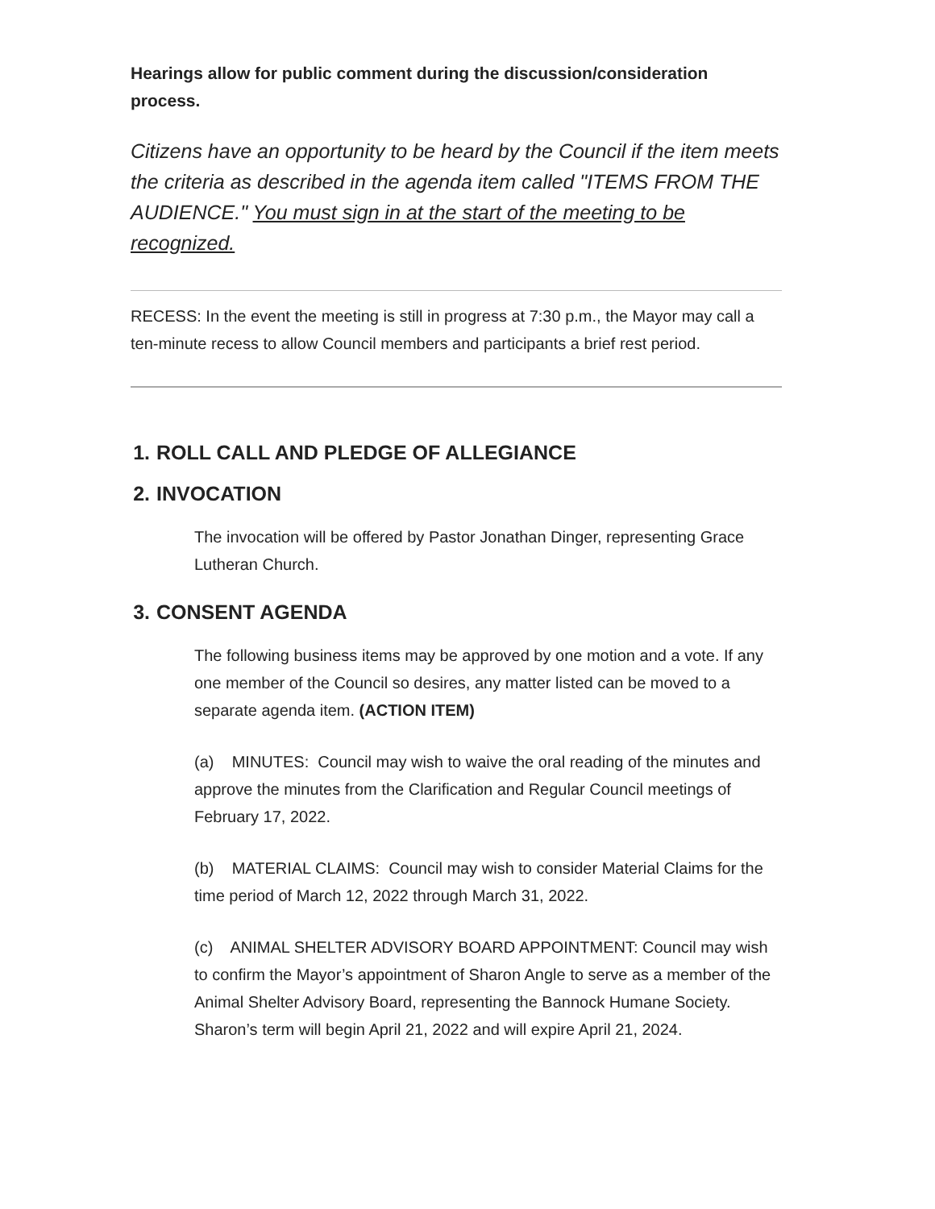Hearings allow for public comment during the discussion/consideration process.
Citizens have an opportunity to be heard by the Council if the item meets the criteria as described in the agenda item called "ITEMS FROM THE AUDIENCE." You must sign in at the start of the meeting to be recognized.
RECESS: In the event the meeting is still in progress at 7:30 p.m., the Mayor may call a ten-minute recess to allow Council members and participants a brief rest period.
1. ROLL CALL AND PLEDGE OF ALLEGIANCE
2. INVOCATION
The invocation will be offered by Pastor Jonathan Dinger, representing Grace Lutheran Church.
3. CONSENT AGENDA
The following business items may be approved by one motion and a vote. If any one member of the Council so desires, any matter listed can be moved to a separate agenda item. (ACTION ITEM)
(a) MINUTES: Council may wish to waive the oral reading of the minutes and approve the minutes from the Clarification and Regular Council meetings of February 17, 2022.
(b) MATERIAL CLAIMS: Council may wish to consider Material Claims for the time period of March 12, 2022 through March 31, 2022.
(c) ANIMAL SHELTER ADVISORY BOARD APPOINTMENT: Council may wish to confirm the Mayor’s appointment of Sharon Angle to serve as a member of the Animal Shelter Advisory Board, representing the Bannock Humane Society. Sharon’s term will begin April 21, 2022 and will expire April 21, 2024.